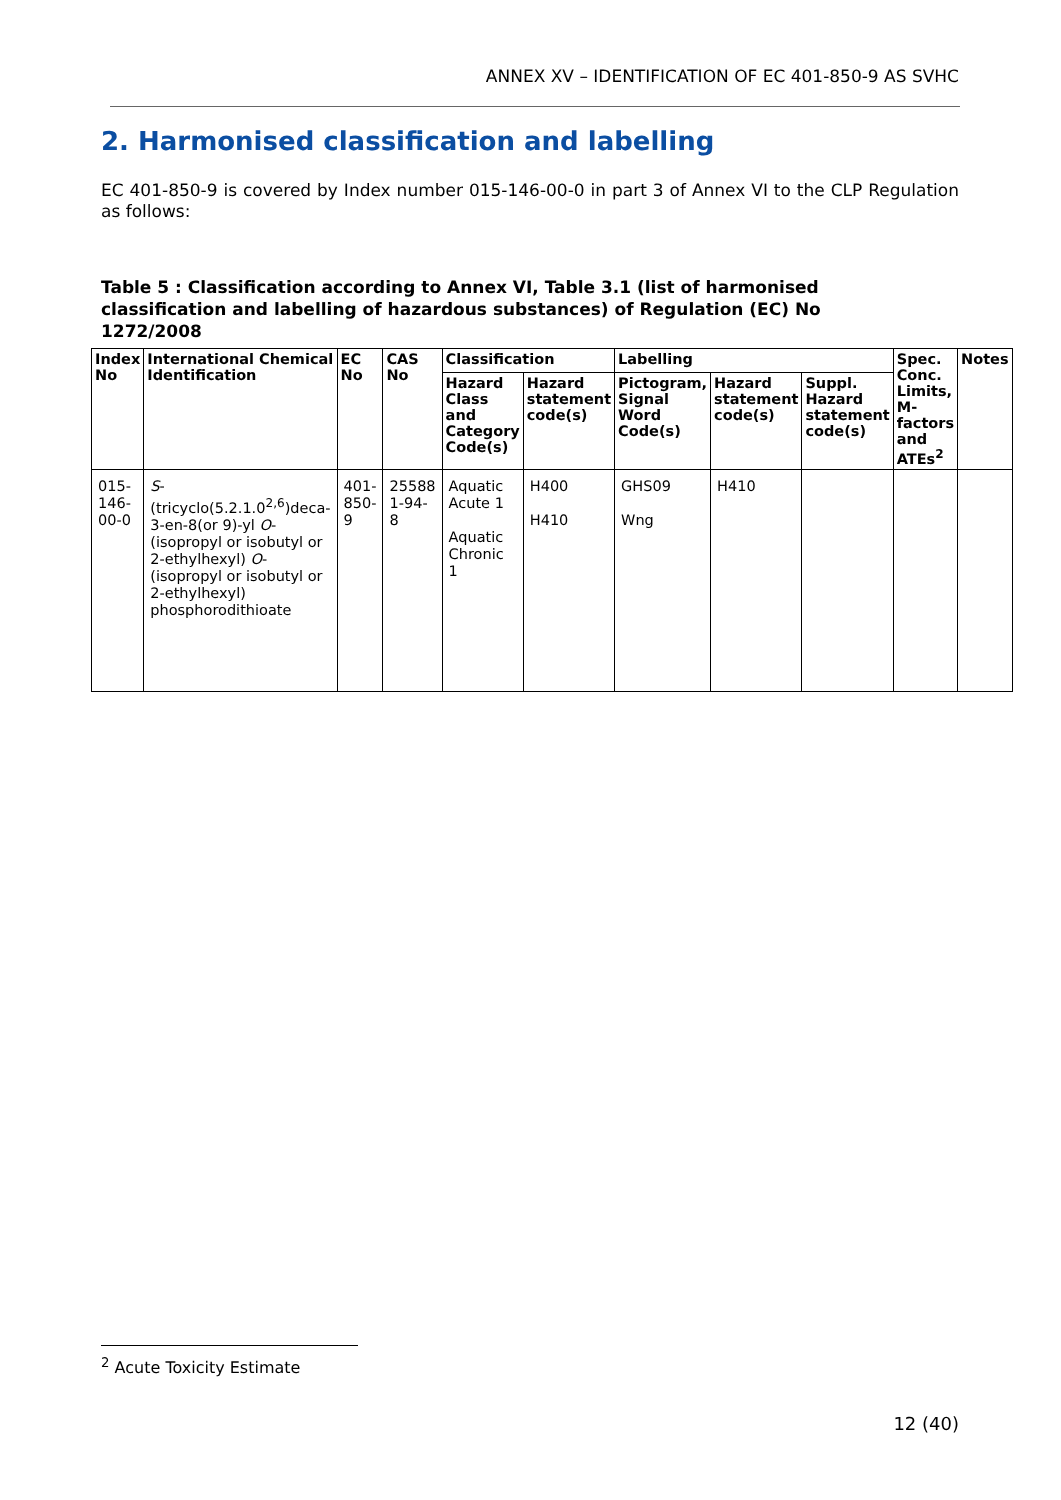ANNEX XV – IDENTIFICATION OF EC 401-850-9 AS SVHC
2. Harmonised classification and labelling
EC 401-850-9 is covered by Index number 015-146-00-0 in part 3 of Annex VI to the CLP Regulation as follows:
Table 5 : Classification according to Annex VI, Table 3.1 (list of harmonised classification and labelling of hazardous substances) of Regulation (EC) No 1272/2008
| Index No | International Chemical Identification | EC No | CAS No | Classification | | Labelling | | | Spec. Conc. Limits, M-factors and ATEs<sup>2</sup> | Notes |
| --- | --- | --- | --- | --- | --- | --- | --- | --- | --- | --- |
| | | | | Hazard Class and Category Code(s) | Hazard statement code(s) | Pictogram, Signal Word Code(s) | Hazard statement code(s) | Suppl. Hazard statement code(s) | | |
| 015-146-00-0 | S -(tricyclo(5.2.1.0<sup>2,6</sup>)deca-3-en-8(or 9)-yl O -(isopropyl or isobutyl or 2-ethylhexyl) O -(isopropyl or isobutyl or 2-ethylhexyl) phosphorodithioate | 401-850-9 | 25588 1-94-8 | Aquatic Acute 1 Aquatic Chronic 1 | H400 H410 | GHS09 Wng | H410 | | | |
<sup>2</sup> Acute Toxicity Estimate
12 (40)